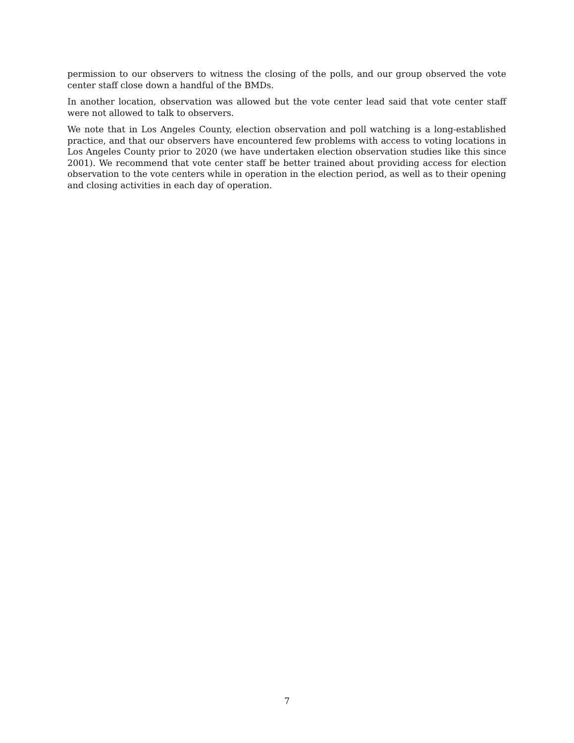permission to our observers to witness the closing of the polls, and our group observed the vote center staff close down a handful of the BMDs.
In another location, observation was allowed but the vote center lead said that vote center staff were not allowed to talk to observers.
We note that in Los Angeles County, election observation and poll watching is a long-established practice, and that our observers have encountered few problems with access to voting locations in Los Angeles County prior to 2020 (we have undertaken election observation studies like this since 2001). We recommend that vote center staff be better trained about providing access for election observation to the vote centers while in operation in the election period, as well as to their opening and closing activities in each day of operation.
7